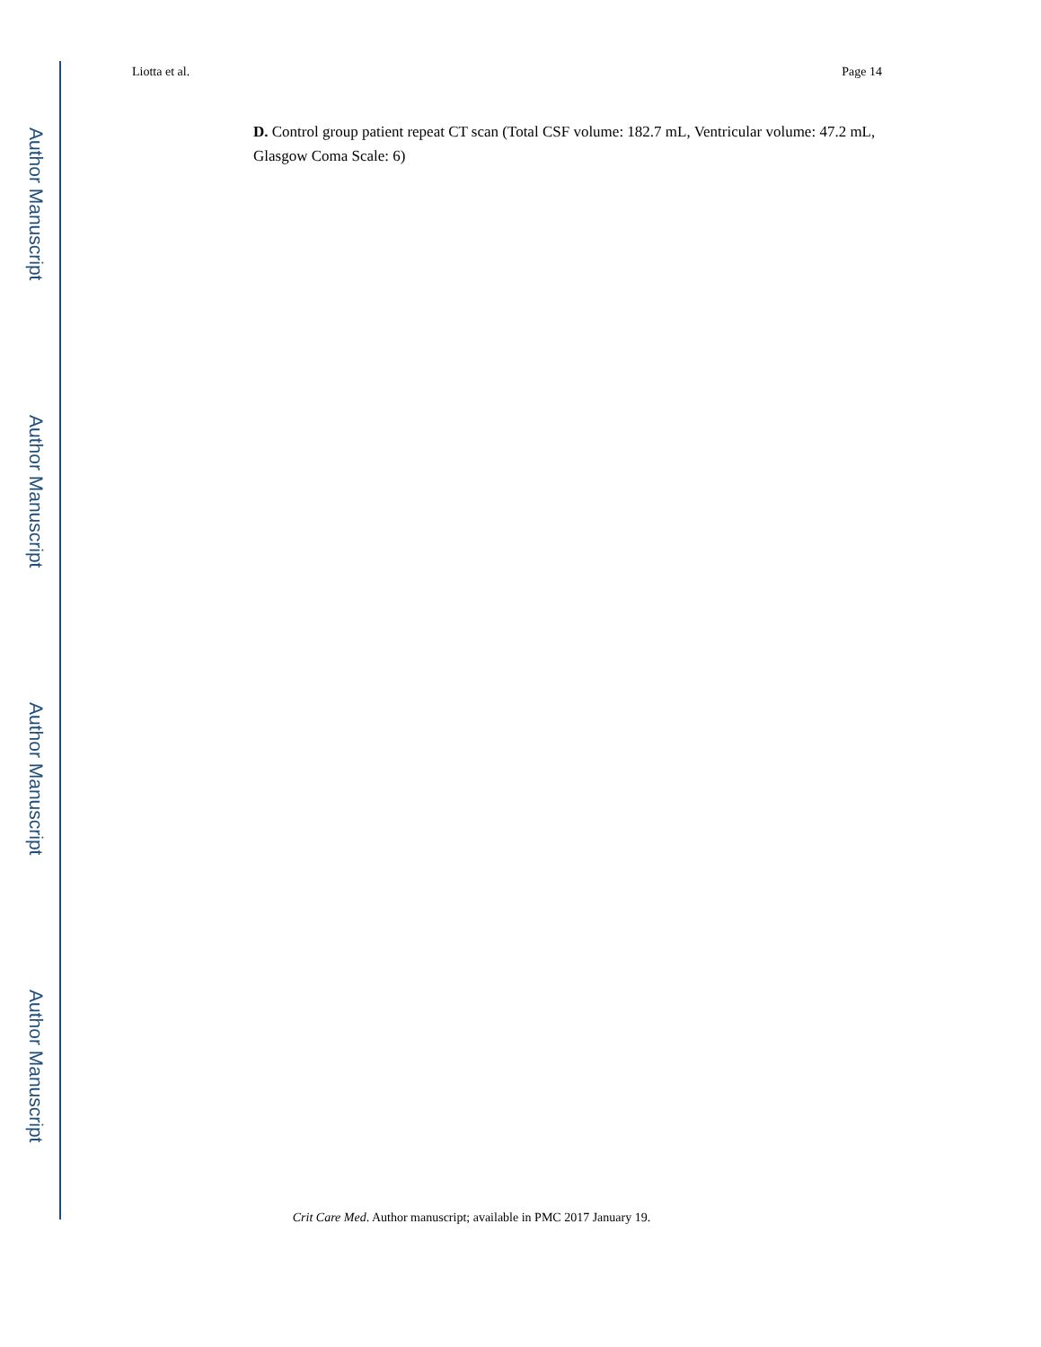Author Manuscript
Author Manuscript
Author Manuscript
Author Manuscript
Liotta et al. Page 14
D. Control group patient repeat CT scan (Total CSF volume: 182.7 mL, Ventricular volume: 47.2 mL, Glasgow Coma Scale: 6)
Crit Care Med. Author manuscript; available in PMC 2017 January 19.